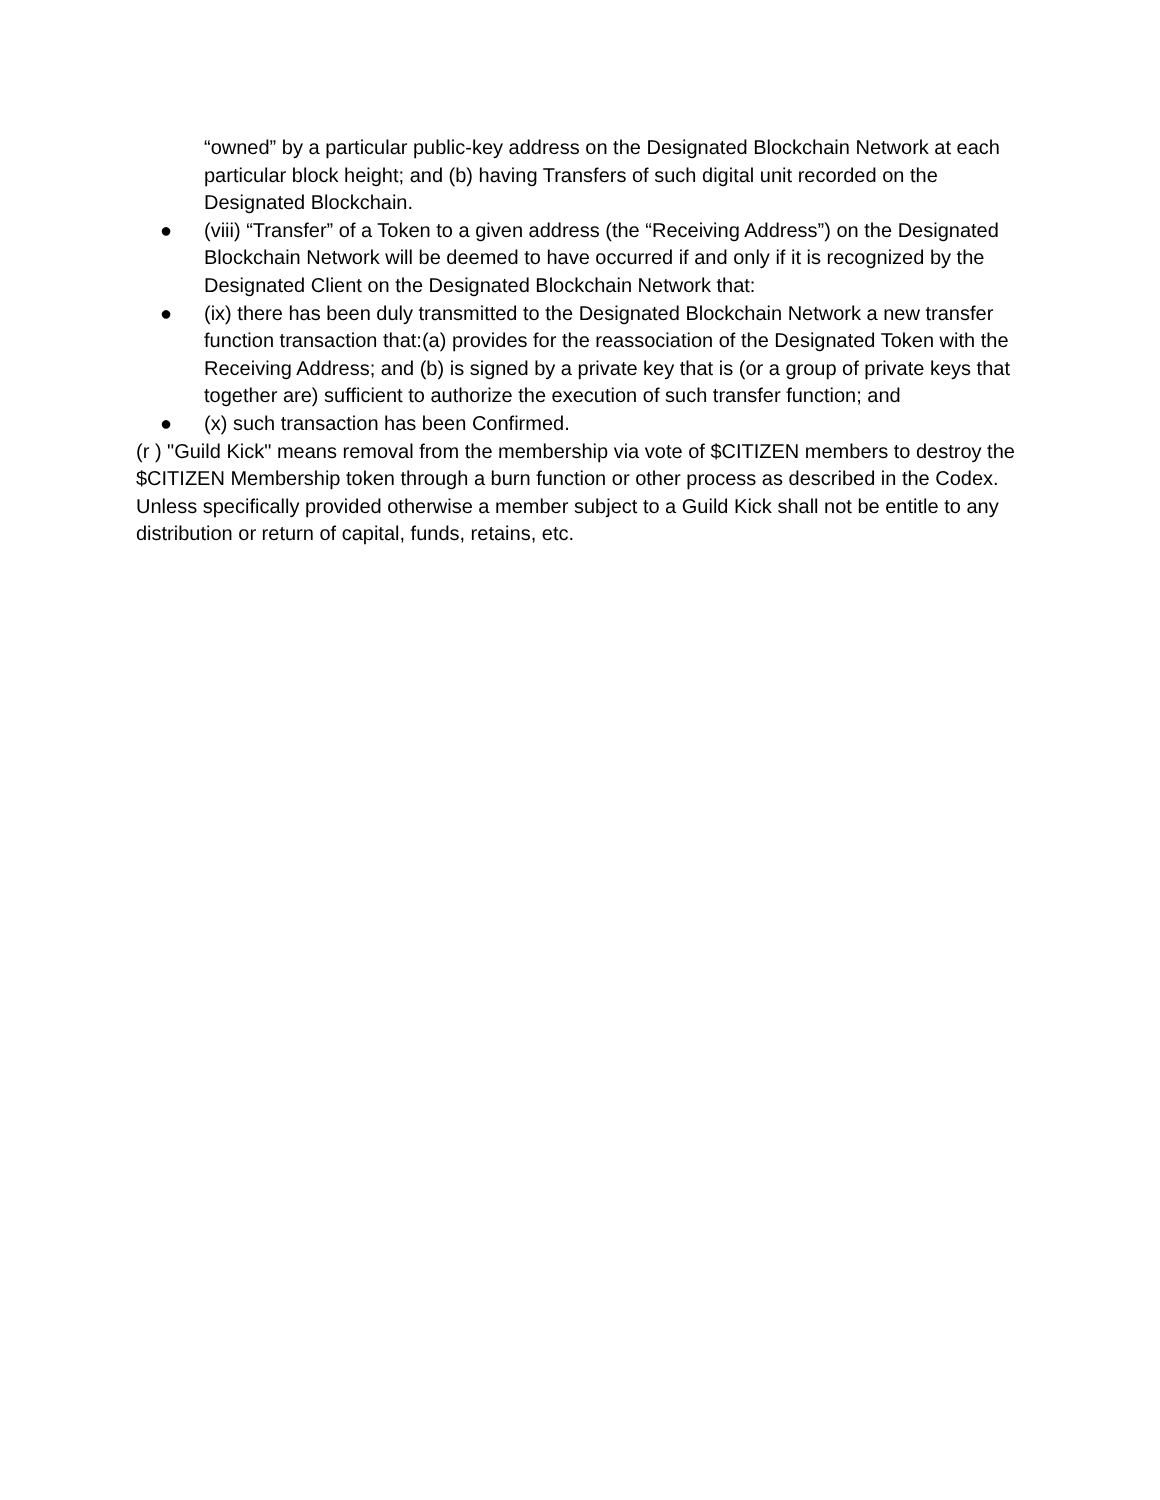“owned” by a particular public-key address on the Designated Blockchain Network at each particular block height; and (b) having Transfers of such digital unit recorded on the Designated Blockchain.
● (viii) “Transfer” of a Token to a given address (the “Receiving Address”) on the Designated Blockchain Network will be deemed to have occurred if and only if it is recognized by the Designated Client on the Designated Blockchain Network that:
● (ix) there has been duly transmitted to the Designated Blockchain Network a new transfer function transaction that:(a) provides for the reassociation of the Designated Token with the Receiving Address; and (b) is signed by a private key that is (or a group of private keys that together are) sufficient to authorize the execution of such transfer function; and
● (x) such transaction has been Confirmed.
(r ) "Guild Kick" means removal from the membership via vote of $CITIZEN members to destroy the $CITIZEN Membership token through a burn function or other process as described in the Codex. Unless specifically provided otherwise a member subject to a Guild Kick shall not be entitle to any distribution or return of capital, funds, retains, etc.